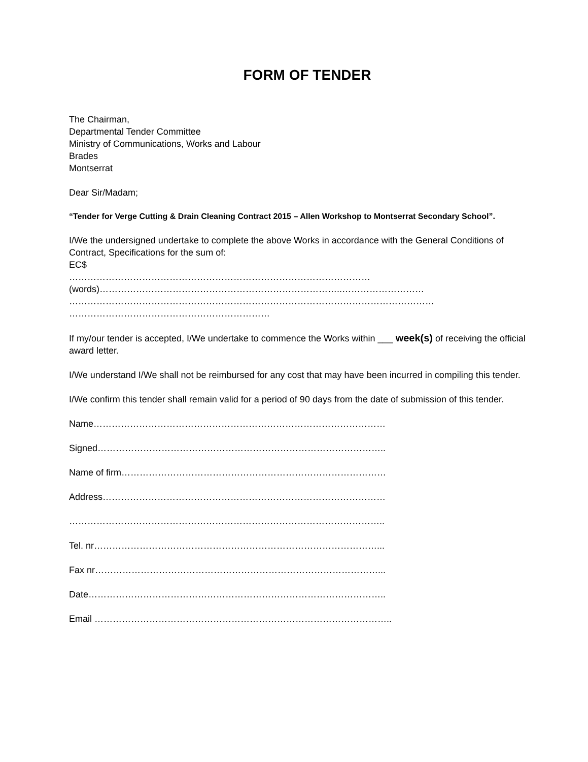FORM OF TENDER
The Chairman,
Departmental Tender Committee
Ministry of Communications, Works and Labour
Brades
Montserrat
Dear Sir/Madam;
“Tender for Verge Cutting & Drain Cleaning Contract 2015 – Allen Workshop to Montserrat Secondary School”.
I/We the undersigned undertake to complete the above Works in accordance with the General Conditions of Contract, Specifications for the sum of:
EC$
………………………………………………………………………………………
(words)……………………………………………………………………..………………………
…………………………………………………………………………………………………………
…………………………………………………………
If my/our tender is accepted, I/We undertake to commence the Works within ___ week(s) of receiving the official award letter.
I/We understand I/We shall not be reimbursed for any cost that may have been incurred in compiling this tender.
I/We confirm this tender shall remain valid for a period of 90 days from the date of submission of this tender.
Name……………………………………………………………………………………
Signed…………………………………………………………………………………..
Name of firm……………………………………………………………………………
Address…………………………………………………………………………………
…………………………………………………………………………………………..
Tel. nr…………………………………………………………………………………...
Fax nr…………………………………………………………………………………...
Date……………………………………………………………………………………..
Email ……………………………………………………………………………………..